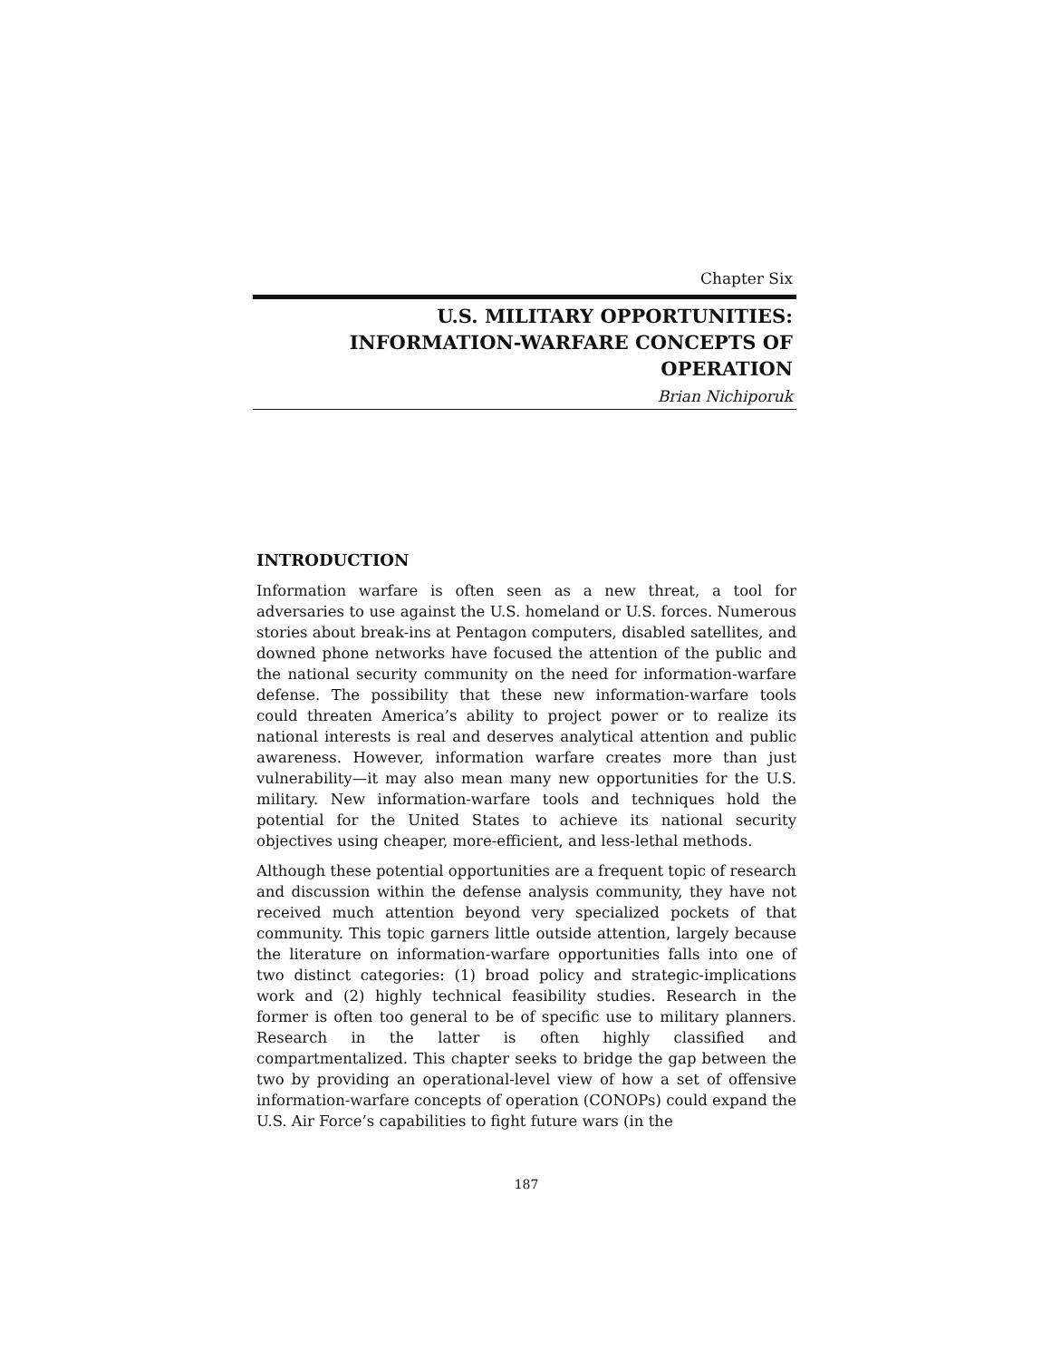Chapter Six
U.S. MILITARY OPPORTUNITIES:
INFORMATION-WARFARE CONCEPTS OF OPERATION
Brian Nichiporuk
INTRODUCTION
Information warfare is often seen as a new threat, a tool for adversaries to use against the U.S. homeland or U.S. forces. Numerous stories about break-ins at Pentagon computers, disabled satellites, and downed phone networks have focused the attention of the public and the national security community on the need for information-warfare defense. The possibility that these new information-warfare tools could threaten America’s ability to project power or to realize its national interests is real and deserves analytical attention and public awareness. However, information warfare creates more than just vulnerability—it may also mean many new opportunities for the U.S. military. New information-warfare tools and techniques hold the potential for the United States to achieve its national security objectives using cheaper, more-efficient, and less-lethal methods.
Although these potential opportunities are a frequent topic of research and discussion within the defense analysis community, they have not received much attention beyond very specialized pockets of that community. This topic garners little outside attention, largely because the literature on information-warfare opportunities falls into one of two distinct categories: (1) broad policy and strategic-implications work and (2) highly technical feasibility studies. Research in the former is often too general to be of specific use to military planners. Research in the latter is often highly classified and compartmentalized. This chapter seeks to bridge the gap between the two by providing an operational-level view of how a set of offensive information-warfare concepts of operation (CONOPs) could expand the U.S. Air Force’s capabilities to fight future wars (in the
187